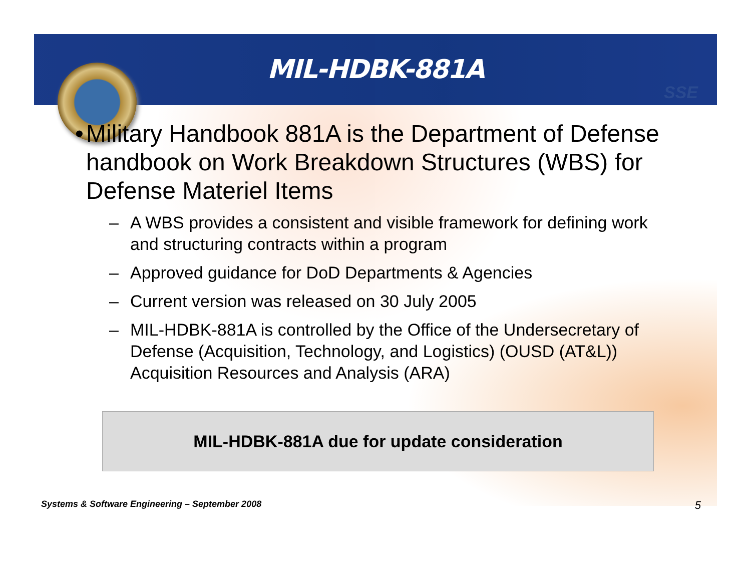SSE
MIL-HDBK-881A
• Military Handbook 881A is the Department of Defense handbook on Work Breakdown Structures (WBS) for Defense Materiel Items
– A WBS provides a consistent and visible framework for defining work and structuring contracts within a program
– Approved guidance for DoD Departments & Agencies
– Current version was released on 30 July 2005
– MIL-HDBK-881A is controlled by the Office of the Undersecretary of Defense (Acquisition, Technology, and Logistics) (OUSD (AT&L)) Acquisition Resources and Analysis (ARA)
MIL-HDBK-881A due for update consideration
Systems & Software Engineering – September 2008 5